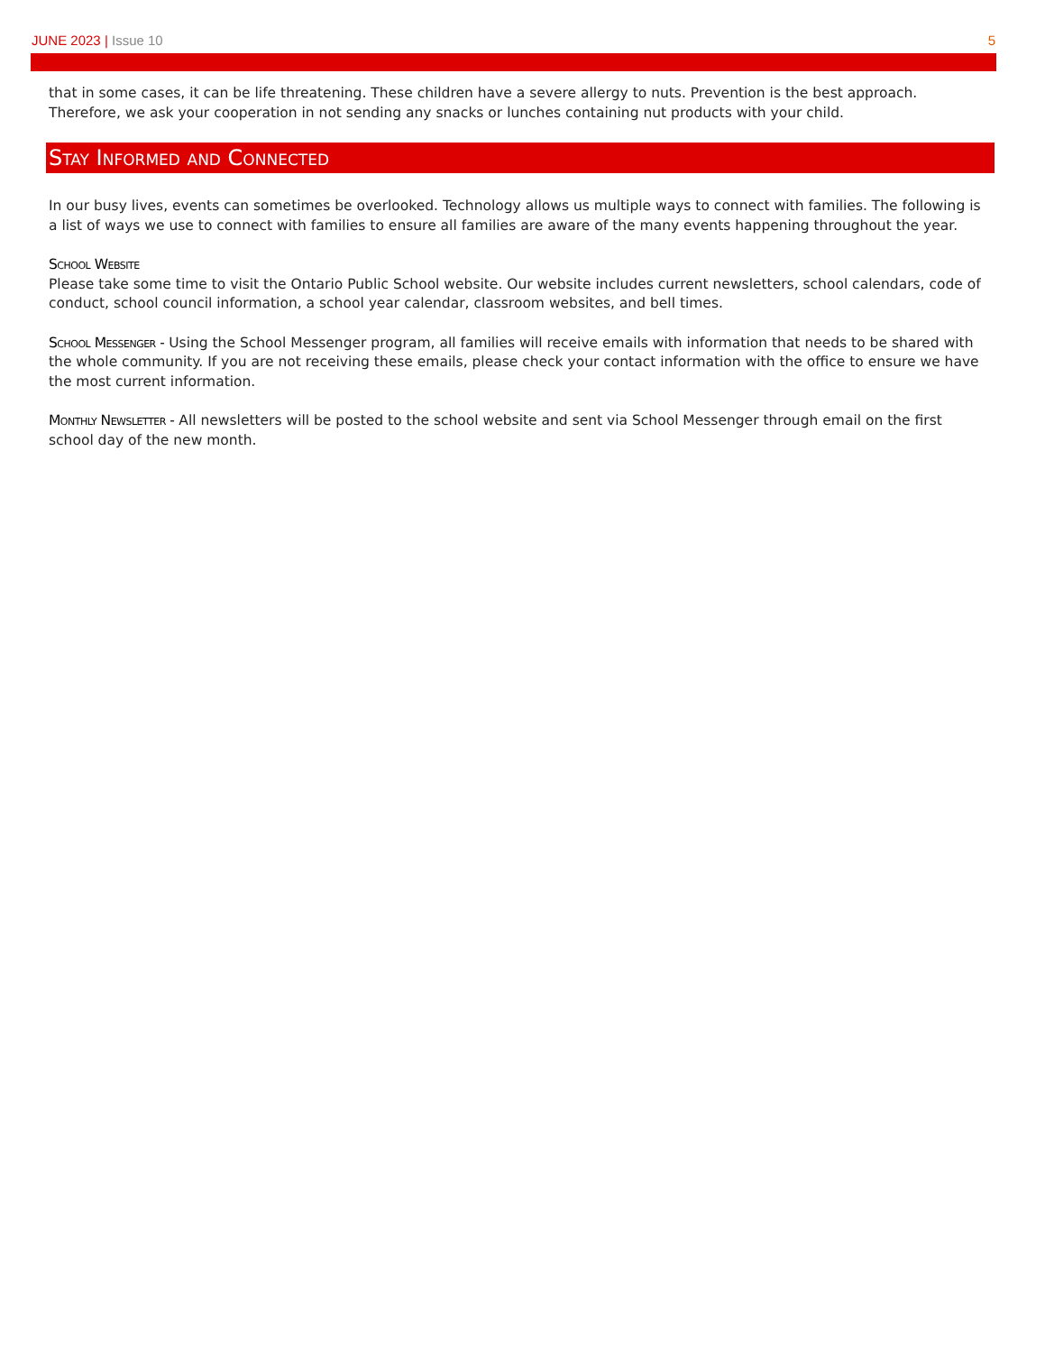JUNE 2023 | Issue 10 5
that in some cases, it can be life threatening. These children have a severe allergy to nuts. Prevention is the best approach. Therefore, we ask your cooperation in not sending any snacks or lunches containing nut products with your child.
Stay Informed and Connected
In our busy lives, events can sometimes be overlooked. Technology allows us multiple ways to connect with families. The following is a list of ways we use to connect with families to ensure all families are aware of the many events happening throughout the year.
School Website
Please take some time to visit the Ontario Public School website. Our website includes current newsletters, school calendars, code of conduct, school council information, a school year calendar, classroom websites, and bell times.
School Messenger - Using the School Messenger program, all families will receive emails with information that needs to be shared with the whole community. If you are not receiving these emails, please check your contact information with the office to ensure we have the most current information.
Monthly Newsletter - All newsletters will be posted to the school website and sent via School Messenger through email on the first school day of the new month.